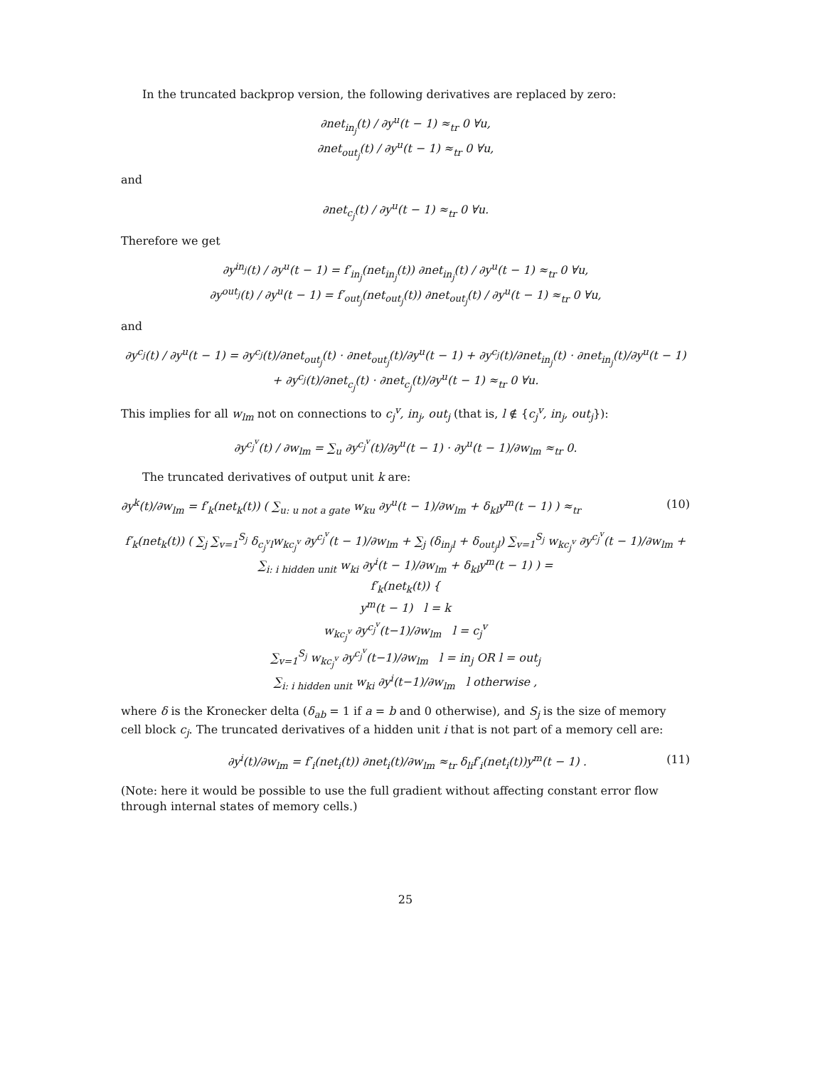In the truncated backprop version, the following derivatives are replaced by zero:
∂net<sub>in<sub>j</sub></sub>(t) / ∂y<sup>u</sup>(t − 1) ≈<sub>tr</sub> 0 ∀u,
∂net<sub>out<sub>j</sub></sub>(t) / ∂y<sup>u</sup>(t − 1) ≈<sub>tr</sub> 0 ∀u,
and
∂net<sub>c<sub>j</sub></sub>(t) / ∂y<sup>u</sup>(t − 1) ≈<sub>tr</sub> 0 ∀u.
Therefore we get
∂y<sup>in<sub>j</sub></sup>(t) / ∂y<sup>u</sup>(t − 1) = f′<sub>in<sub>j</sub></sub>(net<sub>in<sub>j</sub></sub>(t)) ∂net<sub>in<sub>j</sub></sub>(t) / ∂y<sup>u</sup>(t − 1) ≈<sub>tr</sub> 0 ∀u,
∂y<sup>out<sub>j</sub></sup>(t) / ∂y<sup>u</sup>(t − 1) = f′<sub>out<sub>j</sub></sub>(net<sub>out<sub>j</sub></sub>(t)) ∂net<sub>out<sub>j</sub></sub>(t) / ∂y<sup>u</sup>(t − 1) ≈<sub>tr</sub> 0 ∀u,
and
∂y<sup>c<sub>j</sub></sup>(t) / ∂y<sup>u</sup>(t − 1) = ∂y<sup>c<sub>j</sub></sup>(t)/∂net<sub>out<sub>j</sub></sub>(t) · ∂net<sub>out<sub>j</sub></sub>(t)/∂y<sup>u</sup>(t − 1) + ∂y<sup>c<sub>j</sub></sup>(t)/∂net<sub>in<sub>j</sub></sub>(t) · ∂net<sub>in<sub>j</sub></sub>(t)/∂y<sup>u</sup>(t − 1) + ∂y<sup>c<sub>j</sub></sup>(t)/∂net<sub>c<sub>j</sub></sub>(t) · ∂net<sub>c<sub>j</sub></sub>(t)/∂y<sup>u</sup>(t − 1) ≈<sub>tr</sub> 0 ∀u.
This implies for all w<sub>lm</sub> not on connections to c<sub>j</sub><sup>v</sup>, in<sub>j</sub>, out<sub>j</sub> (that is, l ∉ {c<sub>j</sub><sup>v</sup>, in<sub>j</sub>, out<sub>j</sub>}):
∂y<sup>c<sub>j</sub><sup>v</sup></sup>(t) / ∂w<sub>lm</sub> = ∑<sub>u</sub> ∂y<sup>c<sub>j</sub><sup>v</sup></sup>(t)/∂y<sup>u</sup>(t − 1) · ∂y<sup>u</sup>(t − 1)/∂w<sub>lm</sub> ≈<sub>tr</sub> 0.
The truncated derivatives of output unit k are:
∂y<sup>k</sup>(t)/∂w<sub>lm</sub> = f′<sub>k</sub>(net<sub>k</sub>(t)) ( ∑<sub>u: u not a gate</sub> w<sub>ku</sub> ∂y<sup>u</sup>(t − 1)/∂w<sub>lm</sub> + δ<sub>kl</sub>y<sup>m</sup>(t − 1) ) ≈<sub>tr</sub> (10)
f′<sub>k</sub>(net<sub>k</sub>(t)) ( ∑<sub>j</sub> ∑<sub>v=1</sub><sup>S<sub>j</sub></sup> δ<sub>c<sub>j</sub><sup>v</sup>l</sub>w<sub>kc<sub>j</sub><sup>v</sup></sub> ∂y<sup>c<sub>j</sub><sup>v</sup></sup>(t − 1)/∂w<sub>lm</sub> + ∑<sub>j</sub> (δ<sub>in<sub>j</sub>l</sub> + δ<sub>out<sub>j</sub>l</sub>) ∑<sub>v=1</sub><sup>S<sub>j</sub></sup> w<sub>kc<sub>j</sub><sup>v</sup></sub> ∂y<sup>c<sub>j</sub><sup>v</sup></sup>(t − 1)/∂w<sub>lm</sub> +
∑<sub>i: i hidden unit</sub> w<sub>ki</sub> ∂y<sup>i</sup>(t − 1)/∂w<sub>lm</sub> + δ<sub>kl</sub>y<sup>m</sup>(t − 1) ) =
f′<sub>k</sub>(net<sub>k</sub>(t)) {
y<sup>m</sup>(t − 1) l = k
w<sub>kc<sub>j</sub><sup>v</sup></sub> ∂y<sup>c<sub>j</sub><sup>v</sup></sup>(t−1)/∂w<sub>lm</sub> l = c<sub>j</sub><sup>v</sup>
∑<sub>v=1</sub><sup>S<sub>j</sub></sup> w<sub>kc<sub>j</sub><sup>v</sup></sub> ∂y<sup>c<sub>j</sub><sup>v</sup></sup>(t−1)/∂w<sub>lm</sub> l = in<sub>j</sub> OR l = out<sub>j</sub>
∑<sub>i: i hidden unit</sub> w<sub>ki</sub> ∂y<sup>i</sup>(t−1)/∂w<sub>lm</sub> l otherwise ,
where δ is the Kronecker delta (δ<sub>ab</sub> = 1 if a = b and 0 otherwise), and S<sub>j</sub> is the size of memory cell block c<sub>j</sub>. The truncated derivatives of a hidden unit i that is not part of a memory cell are:
∂y<sup>i</sup>(t)/∂w<sub>lm</sub> = f′<sub>i</sub>(net<sub>i</sub>(t)) ∂net<sub>i</sub>(t)/∂w<sub>lm</sub> ≈<sub>tr</sub> δ<sub>li</sub>f′<sub>i</sub>(net<sub>i</sub>(t))y<sup>m</sup>(t − 1) . (11)
(Note: here it would be possible to use the full gradient without affecting constant error flow through internal states of memory cells.)
25